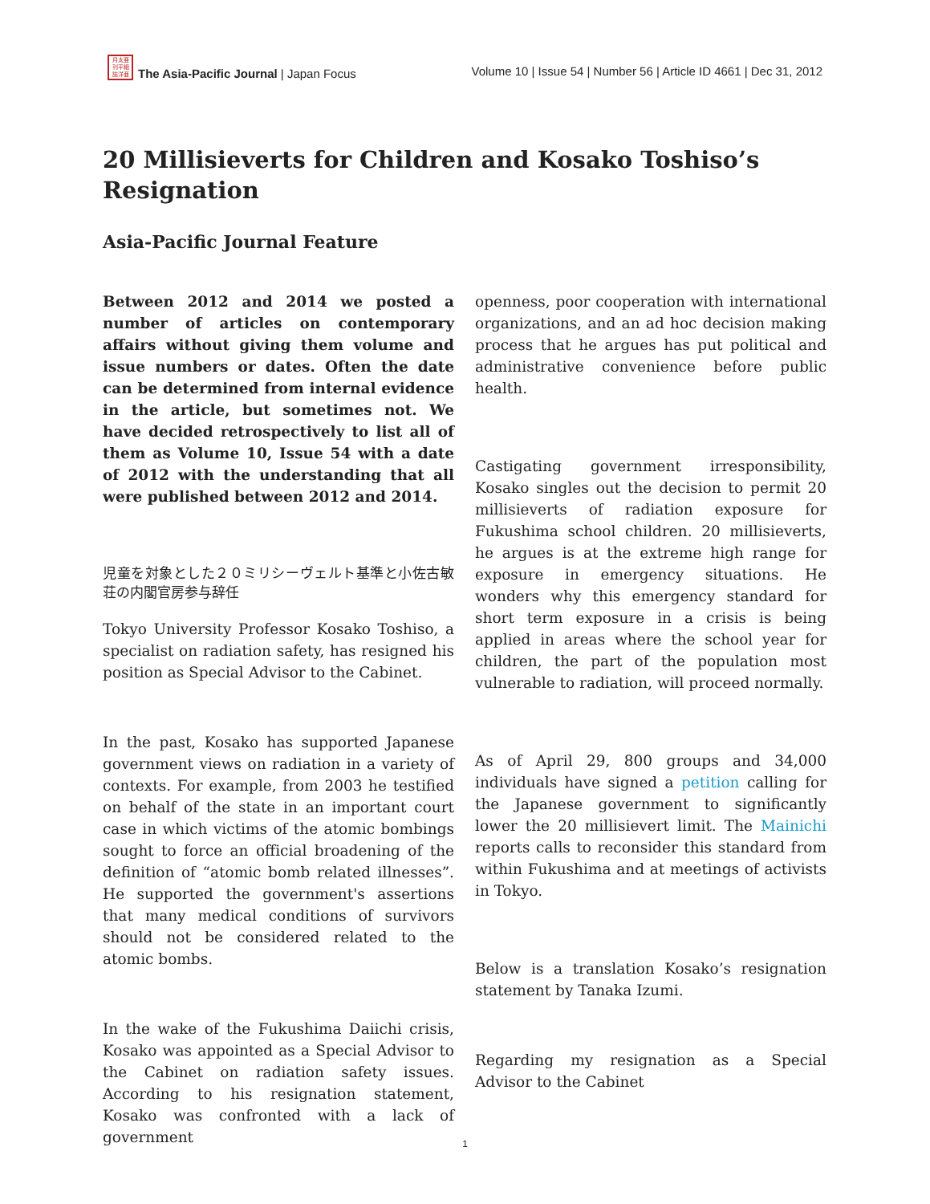月太亜 刊平細 誌洋亜
The Asia-Pacific Journal | Japan Focus
Volume 10 | Issue 54 | Number 56 | Article ID 4661 | Dec 31, 2012
20 Millisieverts for Children and Kosako Toshiso’s Resignation
Asia-Pacific Journal Feature
Between 2012 and 2014 we posted a number of articles on contemporary affairs without giving them volume and issue numbers or dates. Often the date can be determined from internal evidence in the article, but sometimes not. We have decided retrospectively to list all of them as Volume 10, Issue 54 with a date of 2012 with the understanding that all were published between 2012 and 2014.
児童を対象とした２０ミリシーヴェルト基準と小佐古敏荘の内閣官房参与辞任
Tokyo University Professor Kosako Toshiso, a specialist on radiation safety, has resigned his position as Special Advisor to the Cabinet.
In the past, Kosako has supported Japanese government views on radiation in a variety of contexts. For example, from 2003 he testified on behalf of the state in an important court case in which victims of the atomic bombings sought to force an official broadening of the definition of “atomic bomb related illnesses”. He supported the government's assertions that many medical conditions of survivors should not be considered related to the atomic bombs.
In the wake of the Fukushima Daiichi crisis, Kosako was appointed as a Special Advisor to the Cabinet on radiation safety issues. According to his resignation statement, Kosako was confronted with a lack of government
openness, poor cooperation with international organizations, and an ad hoc decision making process that he argues has put political and administrative convenience before public health.
Castigating government irresponsibility, Kosako singles out the decision to permit 20 millisieverts of radiation exposure for Fukushima school children. 20 millisieverts, he argues is at the extreme high range for exposure in emergency situations. He wonders why this emergency standard for short term exposure in a crisis is being applied in areas where the school year for children, the part of the population most vulnerable to radiation, will proceed normally.
As of April 29, 800 groups and 34,000 individuals have signed a petition calling for the Japanese government to significantly lower the 20 millisievert limit. The Mainichi reports calls to reconsider this standard from within Fukushima and at meetings of activists in Tokyo.
Below is a translation Kosako’s resignation statement by Tanaka Izumi.
Regarding my resignation as a Special Advisor to the Cabinet
1